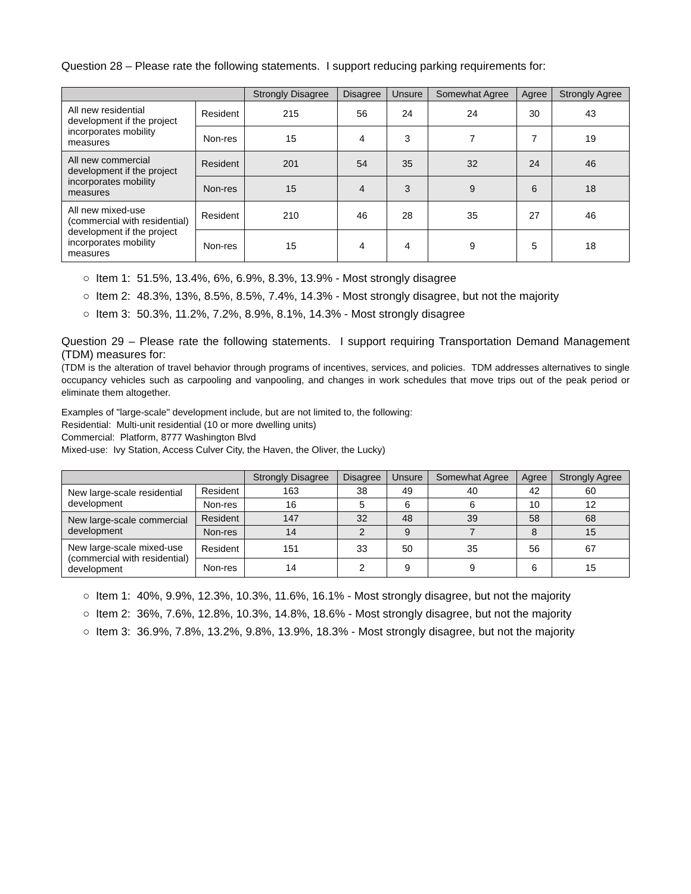Question 28 – Please rate the following statements. I support reducing parking requirements for:
| | | Strongly Disagree | Disagree | Unsure | Somewhat Agree | Agree | Strongly Agree |
| --- | --- | --- | --- | --- | --- | --- | --- |
| All new residential development if the project incorporates mobility measures | Resident | 215 | 56 | 24 | 24 | 30 | 43 |
| | Non-res | 15 | 4 | 3 | 7 | 7 | 19 |
| All new commercial development if the project incorporates mobility measures | Resident | 201 | 54 | 35 | 32 | 24 | 46 |
| | Non-res | 15 | 4 | 3 | 9 | 6 | 18 |
| All new mixed-use (commercial with residential) development if the project incorporates mobility measures | Resident | 210 | 46 | 28 | 35 | 27 | 46 |
| | Non-res | 15 | 4 | 4 | 9 | 5 | 18 |
○ Item 1: 51.5%, 13.4%, 6%, 6.9%, 8.3%, 13.9% - Most strongly disagree
○ Item 2: 48.3%, 13%, 8.5%, 8.5%, 7.4%, 14.3% - Most strongly disagree, but not the majority
○ Item 3: 50.3%, 11.2%, 7.2%, 8.9%, 8.1%, 14.3% - Most strongly disagree
Question 29 – Please rate the following statements. I support requiring Transportation Demand Management (TDM) measures for:
(TDM is the alteration of travel behavior through programs of incentives, services, and policies. TDM addresses alternatives to single occupancy vehicles such as carpooling and vanpooling, and changes in work schedules that move trips out of the peak period or eliminate them altogether.
Examples of "large-scale" development include, but are not limited to, the following:
Residential: Multi-unit residential (10 or more dwelling units)
Commercial: Platform, 8777 Washington Blvd
Mixed-use: Ivy Station, Access Culver City, the Haven, the Oliver, the Lucky)
| | | Strongly Disagree | Disagree | Unsure | Somewhat Agree | Agree | Strongly Agree |
| --- | --- | --- | --- | --- | --- | --- | --- |
| New large-scale residential development | Resident | 163 | 38 | 49 | 40 | 42 | 60 |
| | Non-res | 16 | 5 | 6 | 6 | 10 | 12 |
| New large-scale commercial development | Resident | 147 | 32 | 48 | 39 | 58 | 68 |
| | Non-res | 14 | 2 | 9 | 7 | 8 | 15 |
| New large-scale mixed-use (commercial with residential) development | Resident | 151 | 33 | 50 | 35 | 56 | 67 |
| | Non-res | 14 | 2 | 9 | 9 | 6 | 15 |
○ Item 1: 40%, 9.9%, 12.3%, 10.3%, 11.6%, 16.1% - Most strongly disagree, but not the majority
○ Item 2: 36%, 7.6%, 12.8%, 10.3%, 14.8%, 18.6% - Most strongly disagree, but not the majority
○ Item 3: 36.9%, 7.8%, 13.2%, 9.8%, 13.9%, 18.3% - Most strongly disagree, but not the majority